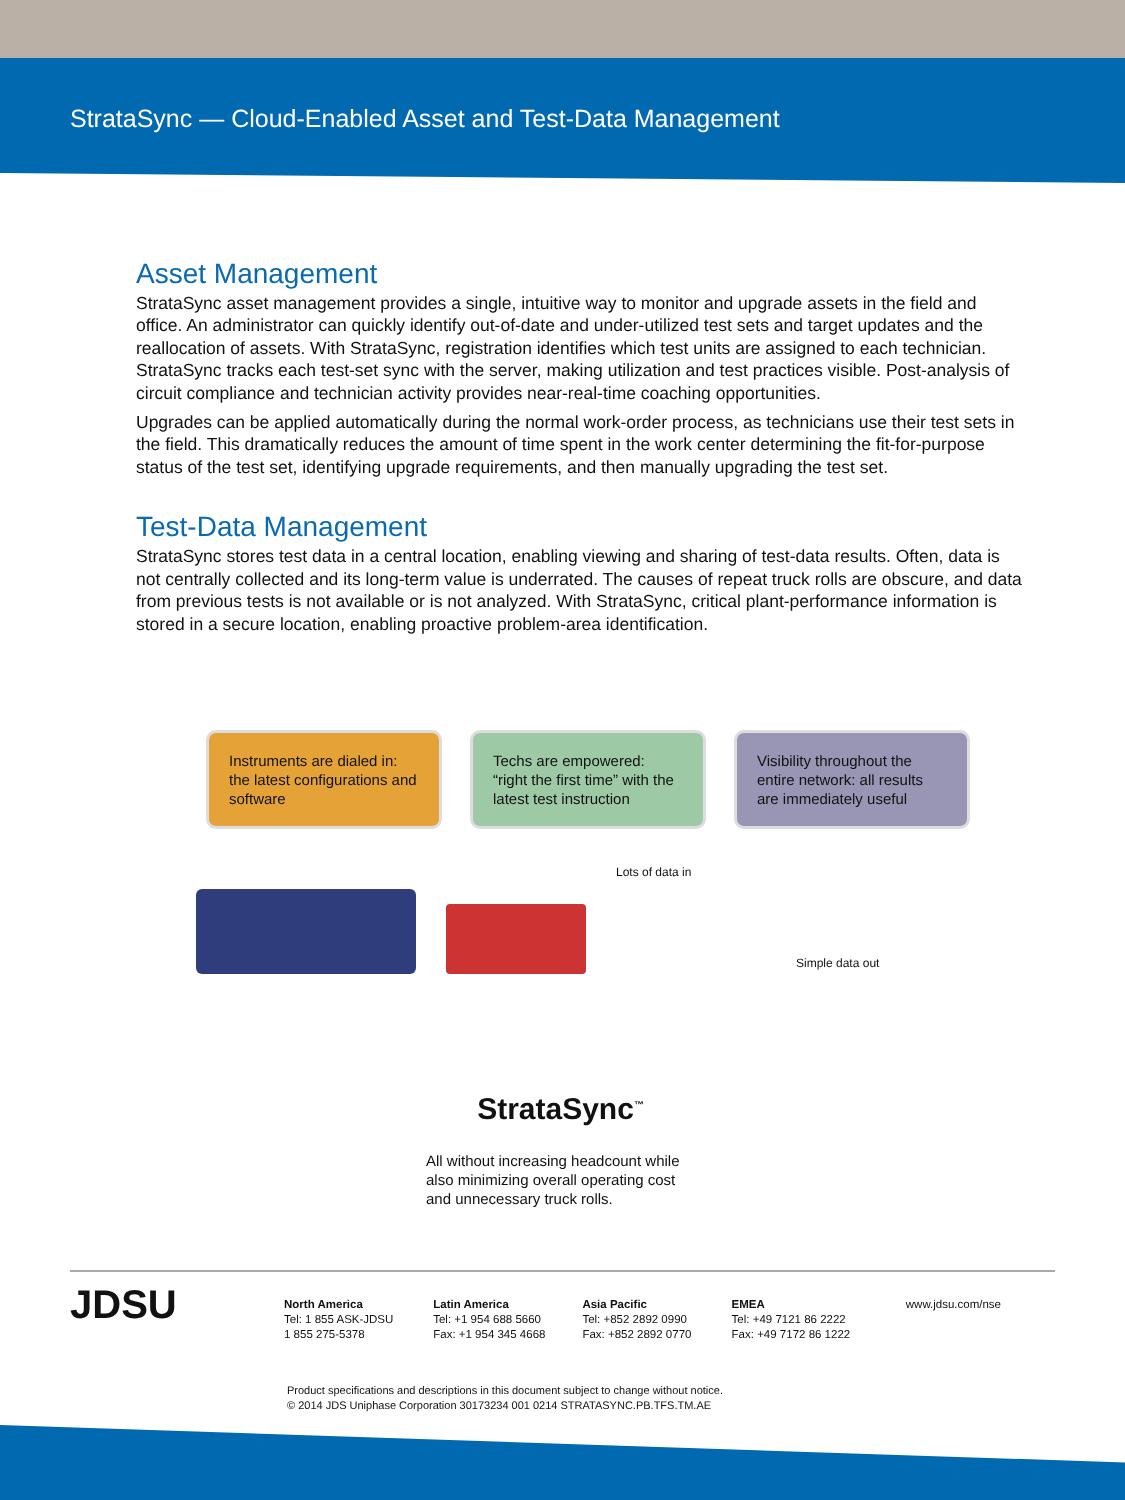StrataSync — Cloud-Enabled Asset and Test-Data Management
Asset Management
StrataSync asset management provides a single, intuitive way to monitor and upgrade assets in the field and office. An administrator can quickly identify out-of-date and under-utilized test sets and target updates and the reallocation of assets. With StrataSync, registration identifies which test units are assigned to each technician. StrataSync tracks each test-set sync with the server, making utilization and test practices visible. Post-analysis of circuit compliance and technician activity provides near-real-time coaching opportunities.
Upgrades can be applied automatically during the normal work-order process, as technicians use their test sets in the field. This dramatically reduces the amount of time spent in the work center determining the fit-for-purpose status of the test set, identifying upgrade requirements, and then manually upgrading the test set.
Test-Data Management
StrataSync stores test data in a central location, enabling viewing and sharing of test-data results. Often, data is not centrally collected and its long-term value is underrated. The causes of repeat truck rolls are obscure, and data from previous tests is not available or is not analyzed. With StrataSync, critical plant-performance information is stored in a secure location, enabling proactive problem-area identification.
Instruments are dialed in: the latest configurations and software
Techs are empowered: “right the first time” with the latest test instruction
Visibility throughout the entire network: all results are immediately useful
Lots of data in
Simple data out
StrataSync<sup>™</sup>
All without increasing headcount while
also minimizing overall operating cost
and unnecessary truck rolls.
JDSU
North America
Tel: 1 855 ASK-JDSU
1 855 275-5378
Latin America
Tel: +1 954 688 5660
Fax: +1 954 345 4668
Asia Pacific
Tel: +852 2892 0990
Fax: +852 2892 0770
EMEA
Tel: +49 7121 86 2222
Fax: +49 7172 86 1222
www.jdsu.com/nse
Product specifications and descriptions in this document subject to change without notice.
© 2014 JDS Uniphase Corporation 30173234 001 0214 STRATASYNC.PB.TFS.TM.AE